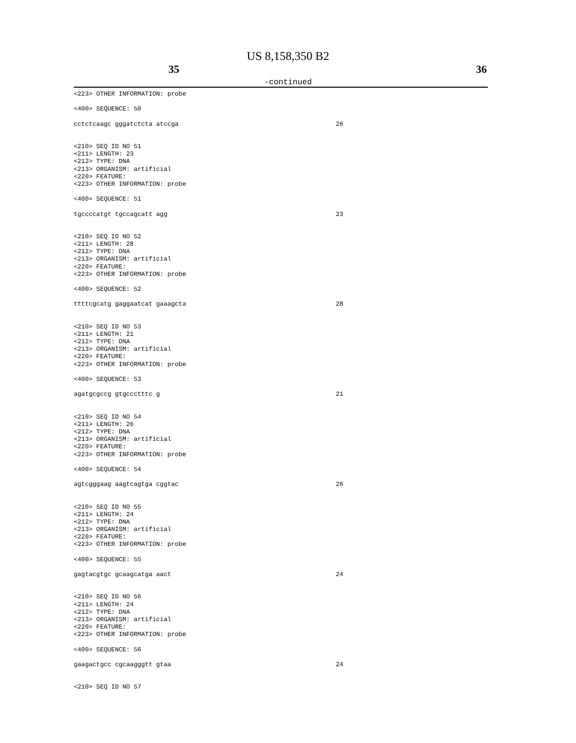US 8,158,350 B2
35 36
-continued
<223> OTHER INFORMATION: probe

<400> SEQUENCE: 50

cctctcaagc gggatctcta atccga                                          26


<210> SEQ ID NO 51
<211> LENGTH: 23
<212> TYPE: DNA
<213> ORGANISM: artificial
<220> FEATURE:
<223> OTHER INFORMATION: probe

<400> SEQUENCE: 51

tgccccatgt tgccagcatt agg                                             23


<210> SEQ ID NO 52
<211> LENGTH: 28
<212> TYPE: DNA
<213> ORGANISM: artificial
<220> FEATURE:
<223> OTHER INFORMATION: probe

<400> SEQUENCE: 52

ttttcgcatg gaggaatcat gaaagcta                                        28


<210> SEQ ID NO 53
<211> LENGTH: 21
<212> TYPE: DNA
<213> ORGANISM: artificial
<220> FEATURE:
<223> OTHER INFORMATION: probe

<400> SEQUENCE: 53

agatgcgccg gtgccctttc g                                               21


<210> SEQ ID NO 54
<211> LENGTH: 26
<212> TYPE: DNA
<213> ORGANISM: artificial
<220> FEATURE:
<223> OTHER INFORMATION: probe

<400> SEQUENCE: 54

agtcgggaag aagtcagtga cggtac                                          26


<210> SEQ ID NO 55
<211> LENGTH: 24
<212> TYPE: DNA
<213> ORGANISM: artificial
<220> FEATURE:
<223> OTHER INFORMATION: probe

<400> SEQUENCE: 55

gagtacgtgc gcaagcatga aact                                            24


<210> SEQ ID NO 56
<211> LENGTH: 24
<212> TYPE: DNA
<213> ORGANISM: artificial
<220> FEATURE:
<223> OTHER INFORMATION: probe

<400> SEQUENCE: 56

gaagactgcc cgcaagggtt gtaa                                            24


<210> SEQ ID NO 57